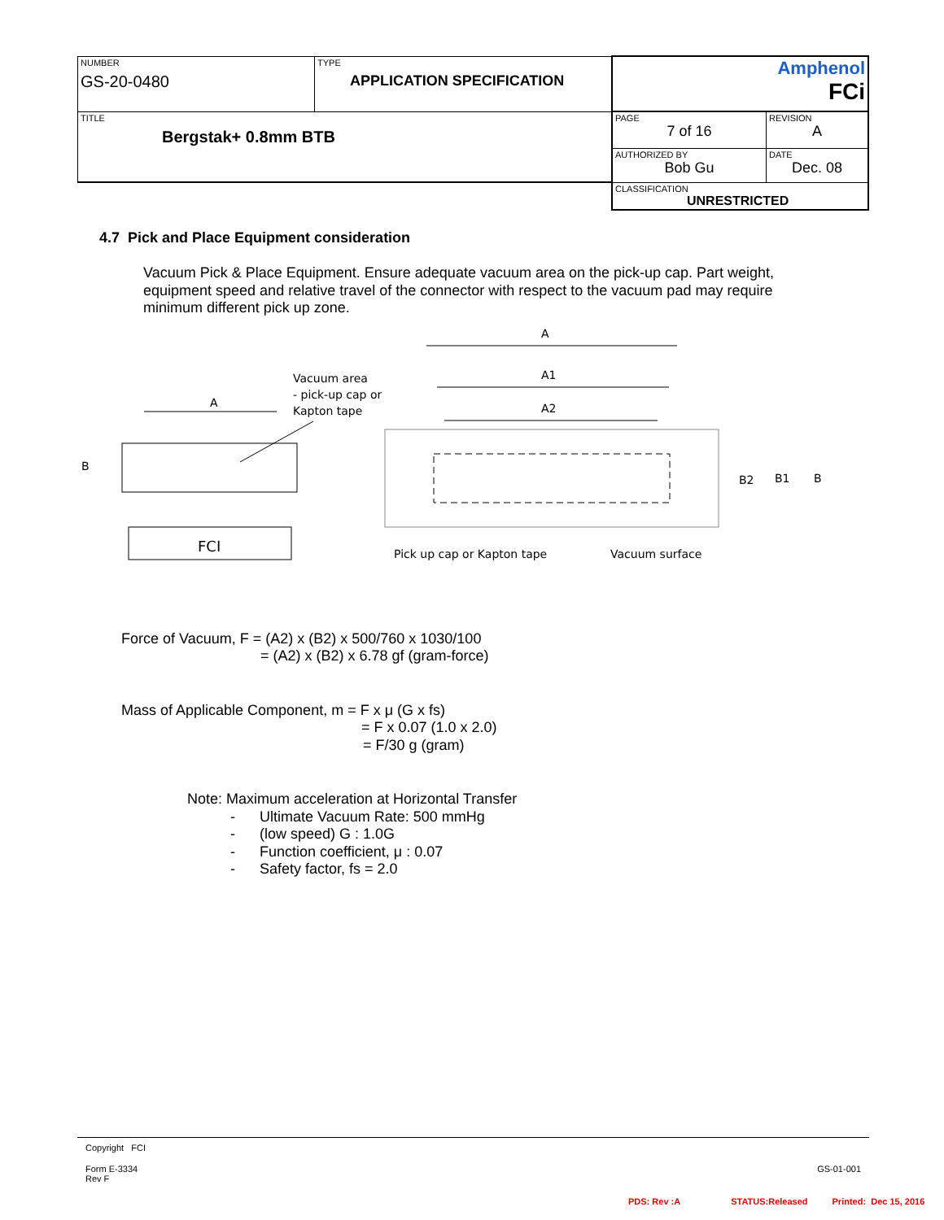| NUMBER GS-20-0480 | TYPE APPLICATION SPECIFICATION | Amphenol FCi | |
| TITLE Bergstak+ 0.8mm BTB | | PAGE 7 of 16 | REVISION A |
| | | AUTHORIZED BY Bob Gu | DATE Dec. 08 |
| | | CLASSIFICATION UNRESTRICTED | |
4.7 Pick and Place Equipment consideration
Vacuum Pick & Place Equipment. Ensure adequate vacuum area on the pick-up cap. Part weight, equipment speed and relative travel of the connector with respect to the vacuum pad may require minimum different pick up zone.
A
B
Vacuum area
- pick-up cap or
Kapton tape
FCI
A
A1
A2
B2
B1
B
Pick up cap or Kapton tape
Vacuum surface
Force of Vacuum, F = (A2) x (B2) x 500/760 x 1030/100
= (A2) x (B2) x 6.78 gf (gram-force)
Mass of Applicable Component, m = F x μ (G x fs)
= F x 0.07 (1.0 x 2.0)
= F/30 g (gram)
Note: Maximum acceleration at Horizontal Transfer
- Ultimate Vacuum Rate: 500 mmHg
- (low speed) G : 1.0G
- Function coefficient, μ : 0.07
- Safety factor, fs = 2.0
Copyright FCI
Form E-3334
Rev F GS-01-001
PDS: Rev :A STATUS:Released Printed: Dec 15, 2016